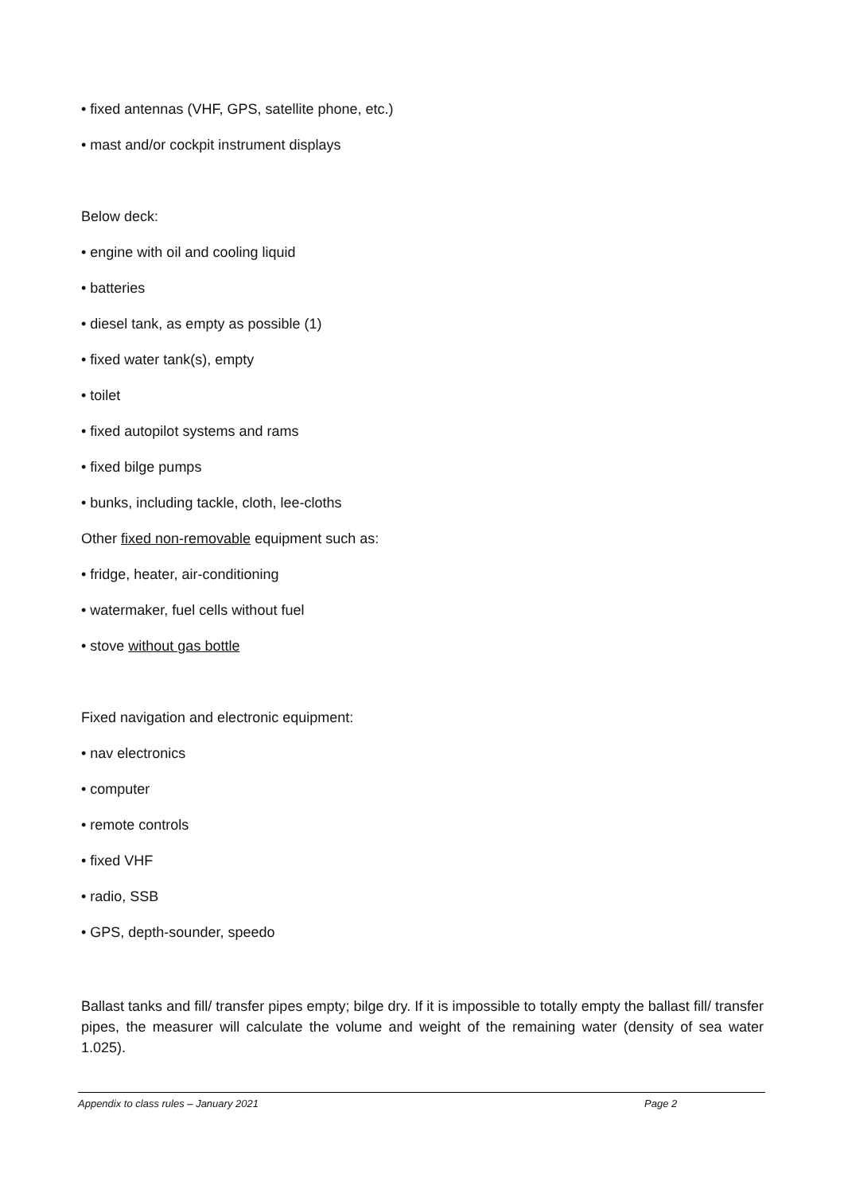• fixed antennas (VHF, GPS, satellite phone, etc.)
• mast and/or cockpit instrument displays
Below deck:
• engine with oil and cooling liquid
• batteries
• diesel tank, as empty as possible (1)
• fixed water tank(s), empty
• toilet
• fixed autopilot systems and rams
• fixed bilge pumps
• bunks, including tackle, cloth, lee-cloths
Other fixed non-removable equipment such as:
• fridge, heater, air-conditioning
• watermaker, fuel cells without fuel
• stove without gas bottle
Fixed navigation and electronic equipment:
• nav electronics
• computer
• remote controls
• fixed VHF
• radio, SSB
• GPS, depth-sounder, speedo
Ballast tanks and fill/ transfer pipes empty; bilge dry. If it is impossible to totally empty the ballast fill/ transfer pipes, the measurer will calculate the volume and weight of the remaining water (density of sea water 1.025).
Appendix to class rules – January 2021 Page 2